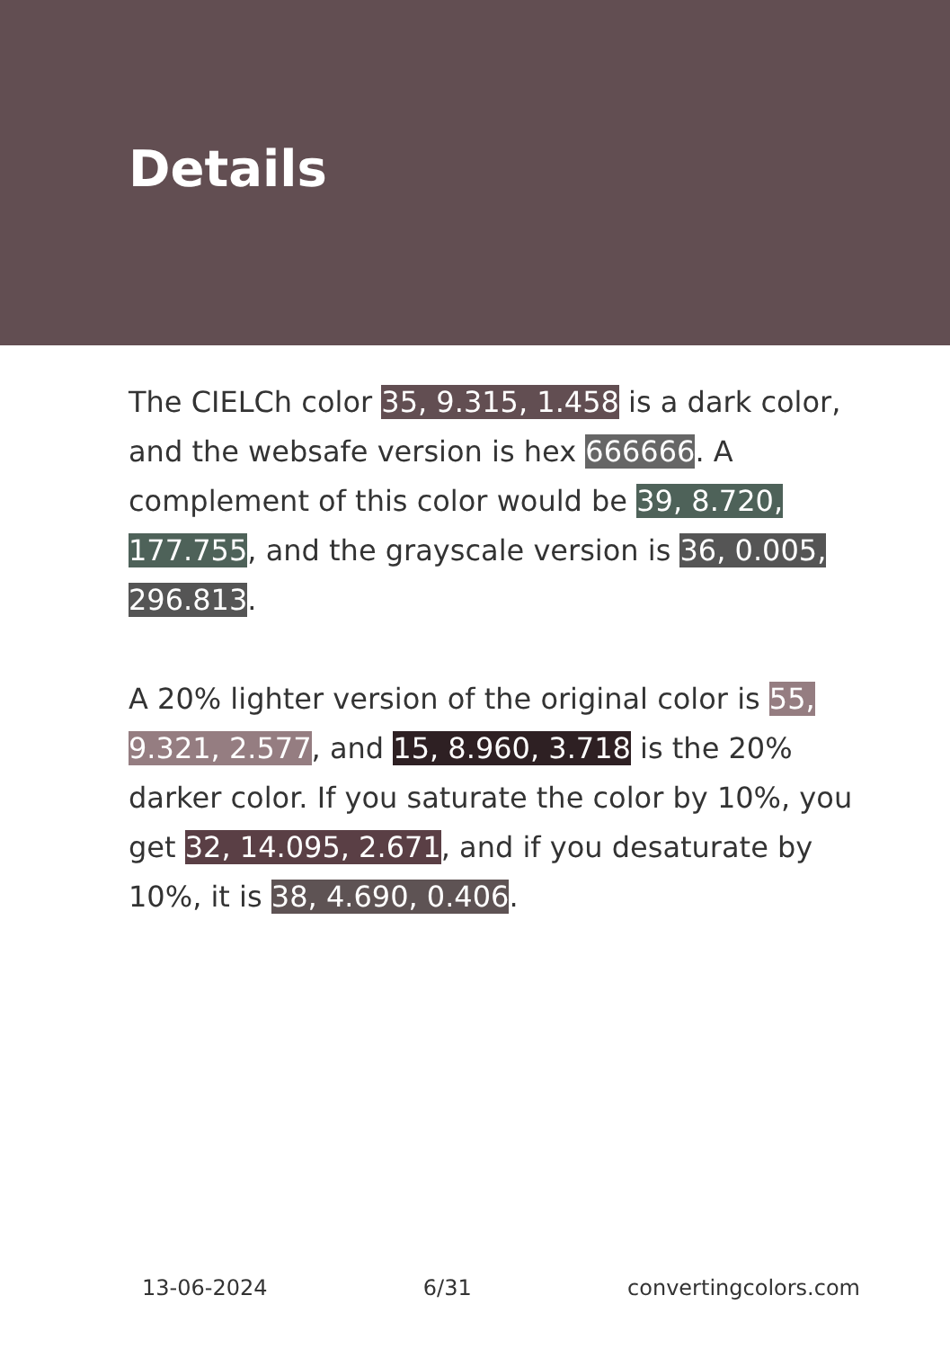Details
The CIELCh color 35, 9.315, 1.458 is a dark color, and the websafe version is hex 666666. A complement of this color would be 39, 8.720, 177.755, and the grayscale version is 36, 0.005, 296.813.
A 20% lighter version of the original color is 55, 9.321, 2.577, and 15, 8.960, 3.718 is the 20% darker color. If you saturate the color by 10%, you get 32, 14.095, 2.671, and if you desaturate by 10%, it is 38, 4.690, 0.406.
13-06-2024 6/31 convertingcolors.com